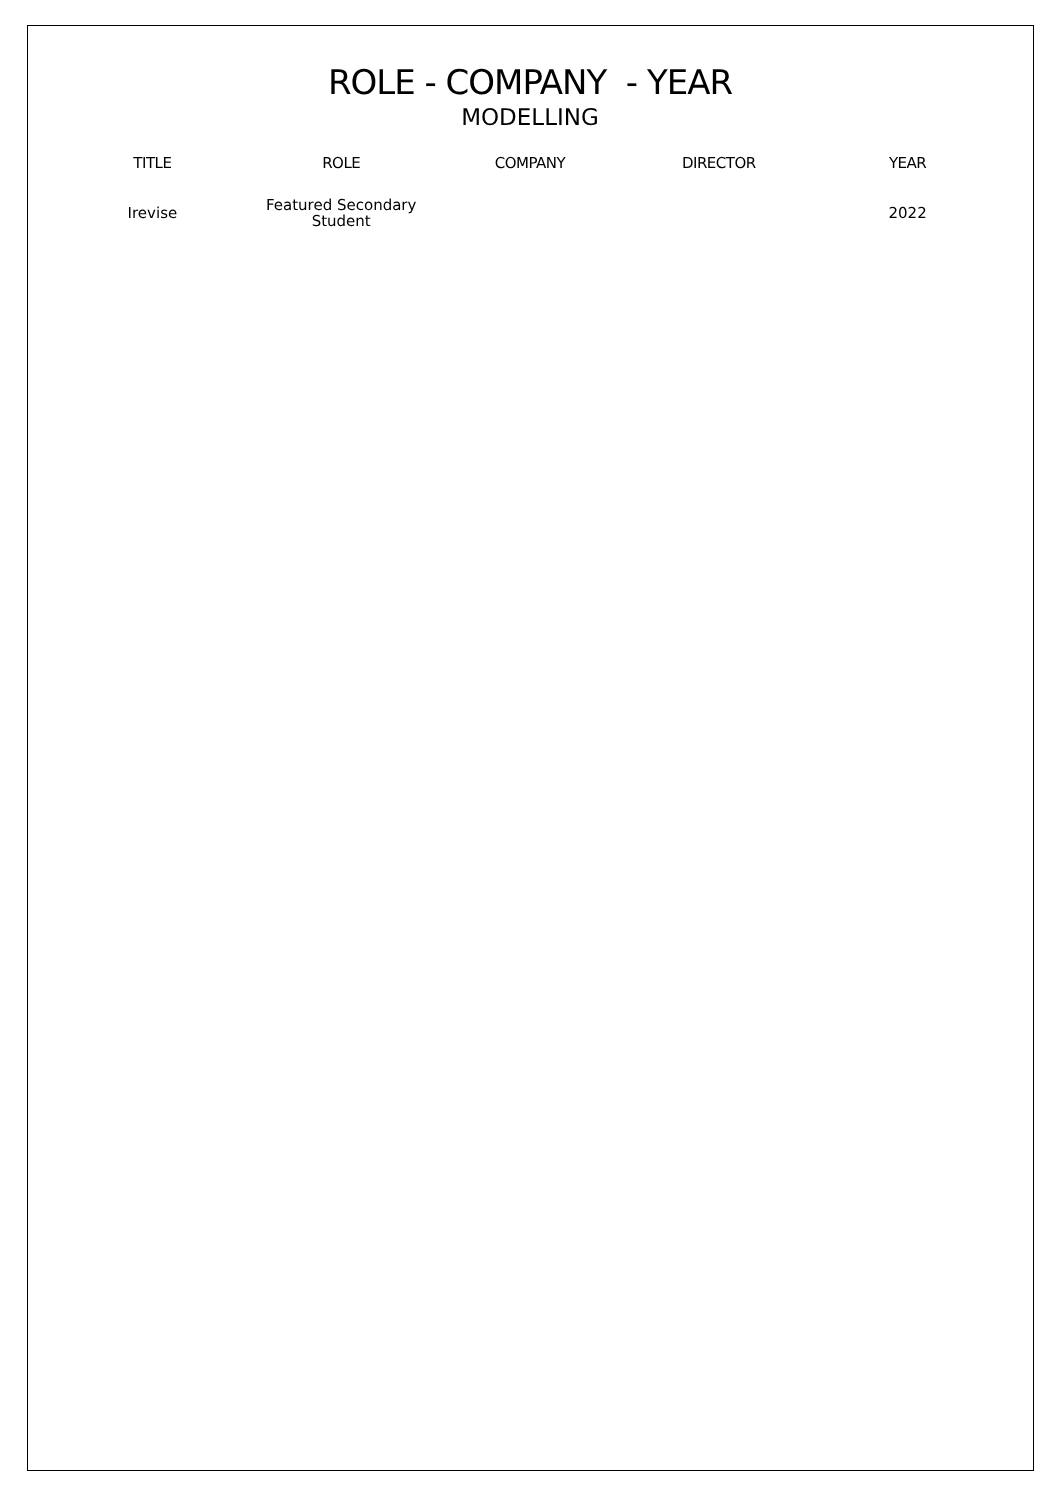ROLE - COMPANY - YEAR
MODELLING
| TITLE | ROLE | COMPANY | DIRECTOR | YEAR |
| --- | --- | --- | --- | --- |
| Irevise | Featured Secondary Student | | | 2022 |